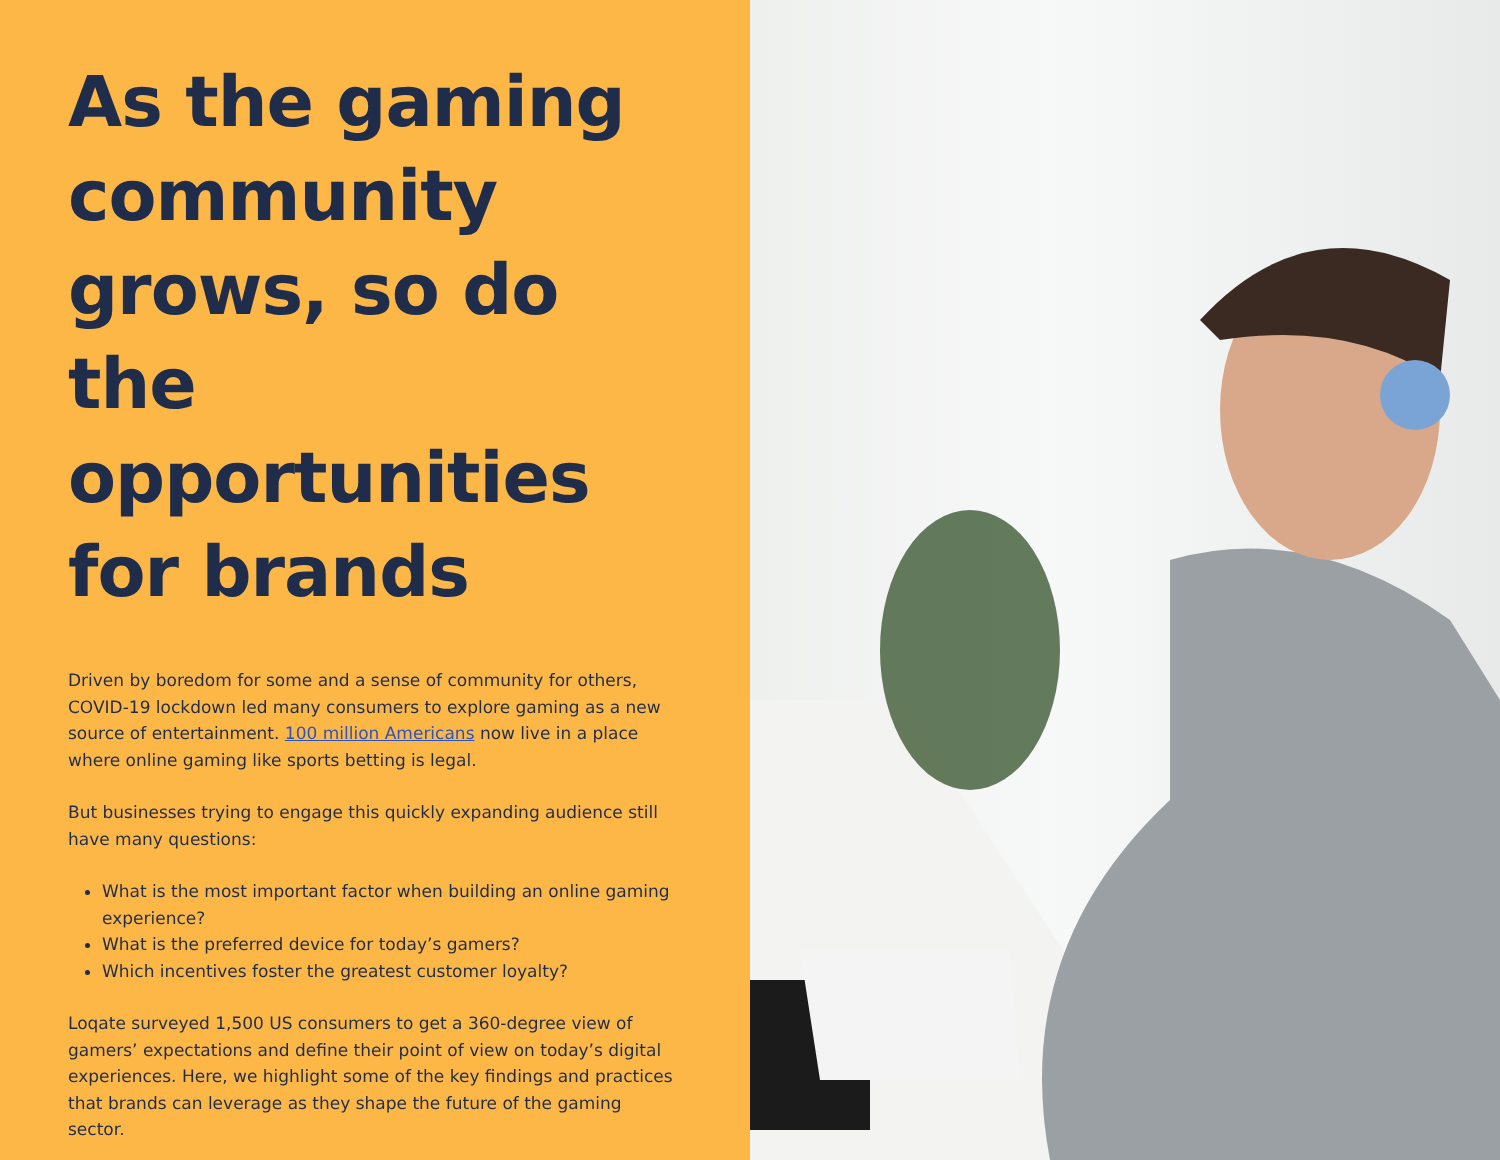As the gaming community grows, so do the opportunities for brands
Driven by boredom for some and a sense of community for others, COVID-19 lockdown led many consumers to explore gaming as a new source of entertainment. 100 million Americans now live in a place where online gaming like sports betting is legal.
But businesses trying to engage this quickly expanding audience still have many questions:
What is the most important factor when building an online gaming experience?
What is the preferred device for today’s gamers?
Which incentives foster the greatest customer loyalty?
Loqate surveyed 1,500 US consumers to get a 360-degree view of gamers’ expectations and define their point of view on today’s digital experiences. Here, we highlight some of the key findings and practices that brands can leverage as they shape the future of the gaming sector.